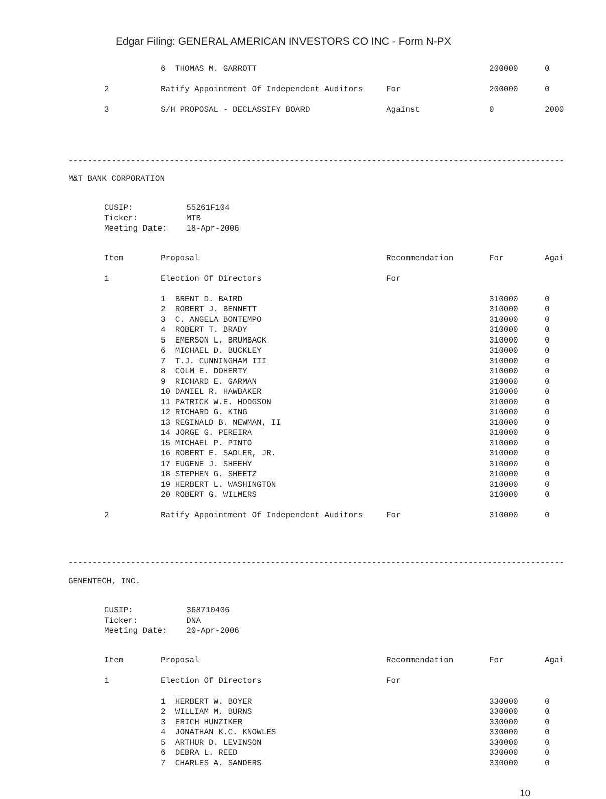Edgar Filing: GENERAL AMERICAN INVESTORS CO INC - Form N-PX
| | 6 THOMAS M. GARROTT | | 200000 | 0 |
| 2 | Ratify Appointment Of Independent Auditors | For | 200000 | 0 |
| 3 | S/H PROPOSAL - DECLASSIFY BOARD | Against | 0 | 2000 |
------------------------------------------------------------------------------------------------------------
M&T BANK CORPORATION
CUSIP: 55261F104
Ticker: MTB
Meeting Date: 18-Apr-2006
| Item | Proposal | Recommendation | For | Agai |
| --- | --- | --- | --- | --- |
| 1 | Election Of Directors | For | | |
| | 1 BRENT D. BAIRD | | 310000 | 0 |
| | 2 ROBERT J. BENNETT | | 310000 | 0 |
| | 3 C. ANGELA BONTEMPO | | 310000 | 0 |
| | 4 ROBERT T. BRADY | | 310000 | 0 |
| | 5 EMERSON L. BRUMBACK | | 310000 | 0 |
| | 6 MICHAEL D. BUCKLEY | | 310000 | 0 |
| | 7 T.J. CUNNINGHAM III | | 310000 | 0 |
| | 8 COLM E. DOHERTY | | 310000 | 0 |
| | 9 RICHARD E. GARMAN | | 310000 | 0 |
| | 10 DANIEL R. HAWBAKER | | 310000 | 0 |
| | 11 PATRICK W.E. HODGSON | | 310000 | 0 |
| | 12 RICHARD G. KING | | 310000 | 0 |
| | 13 REGINALD B. NEWMAN, II | | 310000 | 0 |
| | 14 JORGE G. PEREIRA | | 310000 | 0 |
| | 15 MICHAEL P. PINTO | | 310000 | 0 |
| | 16 ROBERT E. SADLER, JR. | | 310000 | 0 |
| | 17 EUGENE J. SHEEHY | | 310000 | 0 |
| | 18 STEPHEN G. SHEETZ | | 310000 | 0 |
| | 19 HERBERT L. WASHINGTON | | 310000 | 0 |
| | 20 ROBERT G. WILMERS | | 310000 | 0 |
| 2 | Ratify Appointment Of Independent Auditors | For | 310000 | 0 |
------------------------------------------------------------------------------------------------------------
GENENTECH, INC.
CUSIP: 368710406
Ticker: DNA
Meeting Date: 20-Apr-2006
| Item | Proposal | Recommendation | For | Agai |
| --- | --- | --- | --- | --- |
| 1 | Election Of Directors | For | | |
| | 1 HERBERT W. BOYER | | 330000 | 0 |
| | 2 WILLIAM M. BURNS | | 330000 | 0 |
| | 3 ERICH HUNZIKER | | 330000 | 0 |
| | 4 JONATHAN K.C. KNOWLES | | 330000 | 0 |
| | 5 ARTHUR D. LEVINSON | | 330000 | 0 |
| | 6 DEBRA L. REED | | 330000 | 0 |
| | 7 CHARLES A. SANDERS | | 330000 | 0 |
10